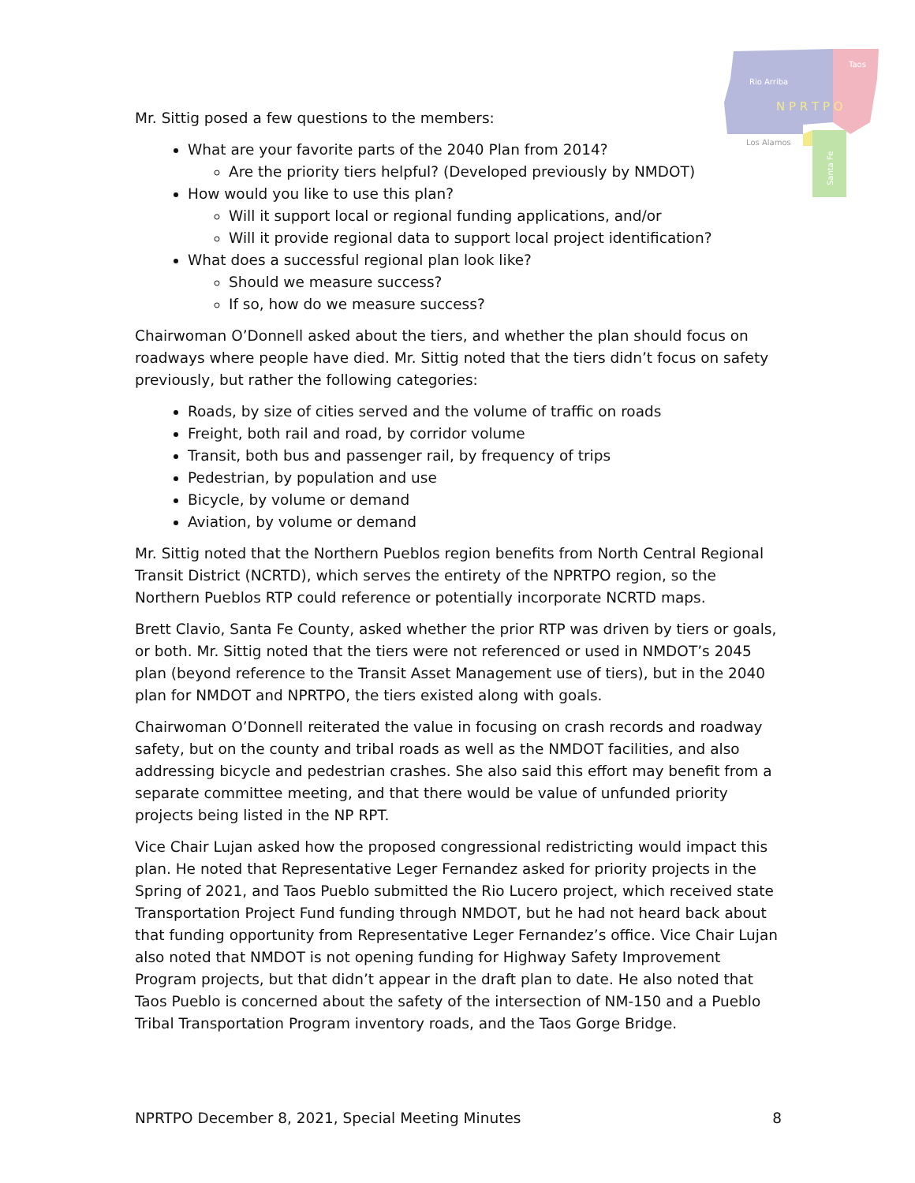Rio Arriba
Taos
N P R T P O
Los Alamos
Santa Fe
Mr. Sittig posed a few questions to the members:
What are your favorite parts of the 2040 Plan from 2014?
Are the priority tiers helpful? (Developed previously by NMDOT)
How would you like to use this plan?
Will it support local or regional funding applications, and/or
Will it provide regional data to support local project identification?
What does a successful regional plan look like?
Should we measure success?
If so, how do we measure success?
Chairwoman O’Donnell asked about the tiers, and whether the plan should focus on roadways where people have died. Mr. Sittig noted that the tiers didn’t focus on safety previously, but rather the following categories:
Roads, by size of cities served and the volume of traffic on roads
Freight, both rail and road, by corridor volume
Transit, both bus and passenger rail, by frequency of trips
Pedestrian, by population and use
Bicycle, by volume or demand
Aviation, by volume or demand
Mr. Sittig noted that the Northern Pueblos region benefits from North Central Regional Transit District (NCRTD), which serves the entirety of the NPRTPO region, so the Northern Pueblos RTP could reference or potentially incorporate NCRTD maps.
Brett Clavio, Santa Fe County, asked whether the prior RTP was driven by tiers or goals, or both. Mr. Sittig noted that the tiers were not referenced or used in NMDOT’s 2045 plan (beyond reference to the Transit Asset Management use of tiers), but in the 2040 plan for NMDOT and NPRTPO, the tiers existed along with goals.
Chairwoman O’Donnell reiterated the value in focusing on crash records and roadway safety, but on the county and tribal roads as well as the NMDOT facilities, and also addressing bicycle and pedestrian crashes. She also said this effort may benefit from a separate committee meeting, and that there would be value of unfunded priority projects being listed in the NP RPT.
Vice Chair Lujan asked how the proposed congressional redistricting would impact this plan. He noted that Representative Leger Fernandez asked for priority projects in the Spring of 2021, and Taos Pueblo submitted the Rio Lucero project, which received state Transportation Project Fund funding through NMDOT, but he had not heard back about that funding opportunity from Representative Leger Fernandez’s office. Vice Chair Lujan also noted that NMDOT is not opening funding for Highway Safety Improvement Program projects, but that didn’t appear in the draft plan to date. He also noted that Taos Pueblo is concerned about the safety of the intersection of NM-150 and a Pueblo Tribal Transportation Program inventory roads, and the Taos Gorge Bridge.
NPRTPO December 8, 2021, Special Meeting Minutes 8